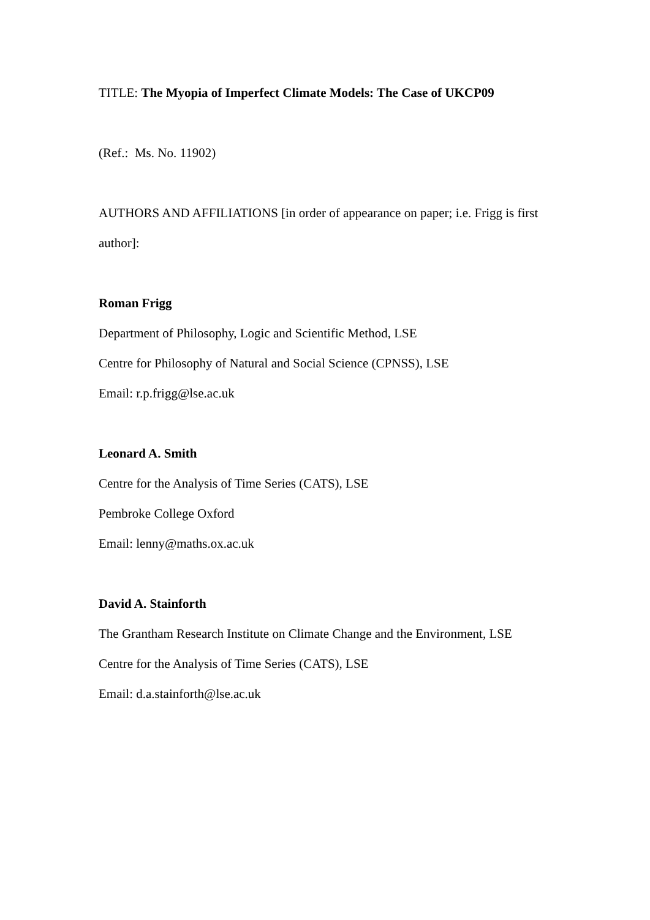TITLE: The Myopia of Imperfect Climate Models: The Case of UKCP09
(Ref.: Ms. No. 11902)
AUTHORS AND AFFILIATIONS [in order of appearance on paper; i.e. Frigg is first author]:
Roman Frigg
Department of Philosophy, Logic and Scientific Method, LSE
Centre for Philosophy of Natural and Social Science (CPNSS), LSE
Email: r.p.frigg@lse.ac.uk
Leonard A. Smith
Centre for the Analysis of Time Series (CATS), LSE
Pembroke College Oxford
Email: lenny@maths.ox.ac.uk
David A. Stainforth
The Grantham Research Institute on Climate Change and the Environment, LSE
Centre for the Analysis of Time Series (CATS), LSE
Email: d.a.stainforth@lse.ac.uk